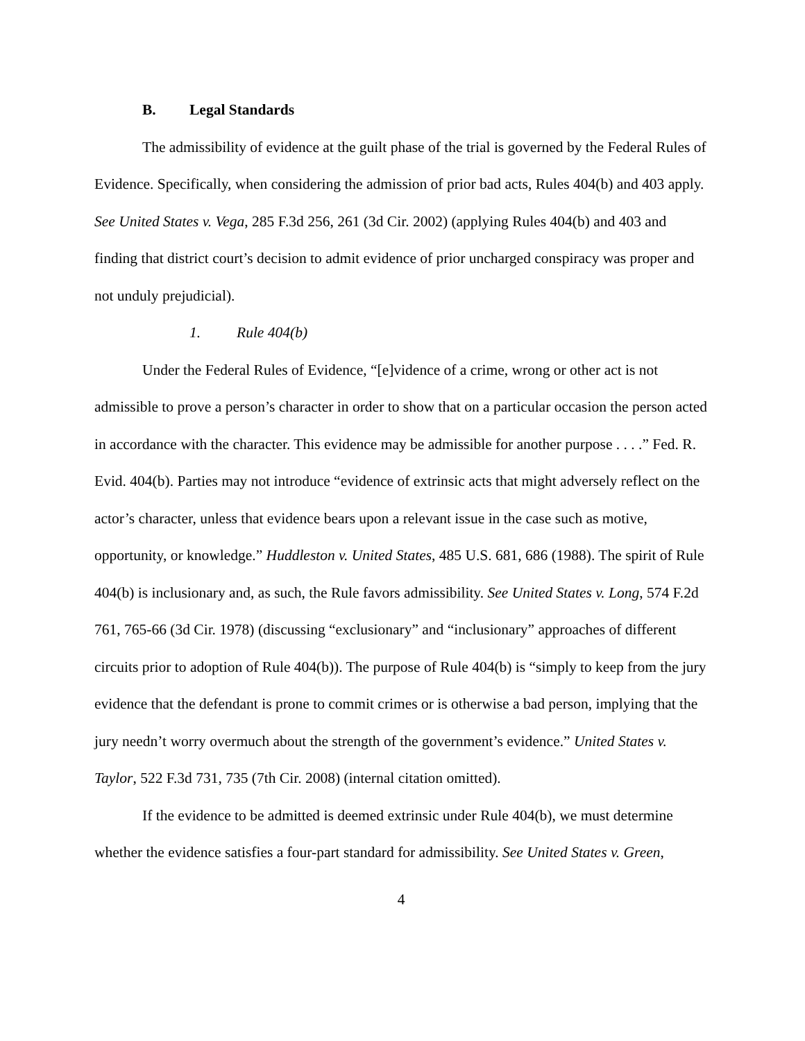B. Legal Standards
The admissibility of evidence at the guilt phase of the trial is governed by the Federal Rules of Evidence. Specifically, when considering the admission of prior bad acts, Rules 404(b) and 403 apply. See United States v. Vega, 285 F.3d 256, 261 (3d Cir. 2002) (applying Rules 404(b) and 403 and finding that district court’s decision to admit evidence of prior uncharged conspiracy was proper and not unduly prejudicial).
1. Rule 404(b)
Under the Federal Rules of Evidence, “[e]vidence of a crime, wrong or other act is not admissible to prove a person’s character in order to show that on a particular occasion the person acted in accordance with the character. This evidence may be admissible for another purpose . . . .” Fed. R. Evid. 404(b). Parties may not introduce “evidence of extrinsic acts that might adversely reflect on the actor’s character, unless that evidence bears upon a relevant issue in the case such as motive, opportunity, or knowledge.” Huddleston v. United States, 485 U.S. 681, 686 (1988). The spirit of Rule 404(b) is inclusionary and, as such, the Rule favors admissibility. See United States v. Long, 574 F.2d 761, 765-66 (3d Cir. 1978) (discussing “exclusionary” and “inclusionary” approaches of different circuits prior to adoption of Rule 404(b)). The purpose of Rule 404(b) is “simply to keep from the jury evidence that the defendant is prone to commit crimes or is otherwise a bad person, implying that the jury needn’t worry overmuch about the strength of the government’s evidence.” United States v. Taylor, 522 F.3d 731, 735 (7th Cir. 2008) (internal citation omitted).
If the evidence to be admitted is deemed extrinsic under Rule 404(b), we must determine whether the evidence satisfies a four-part standard for admissibility. See United States v. Green,
4